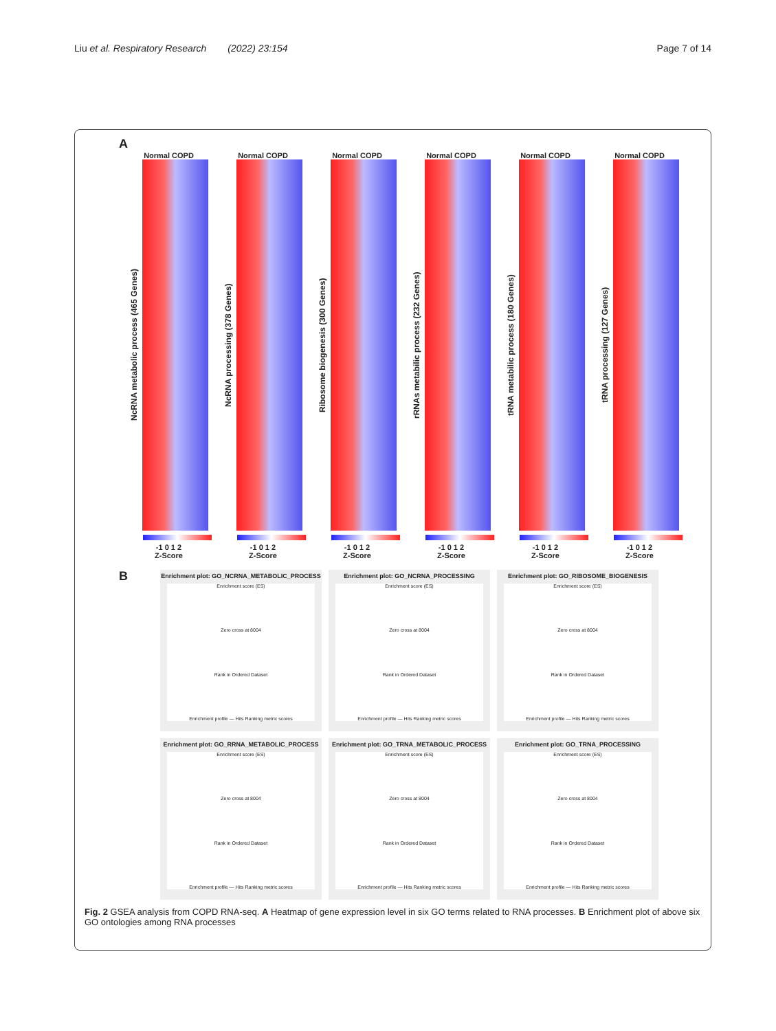Liu et al. Respiratory Research (2022) 23:154 Page 7 of 14
A
Normal COPD
NcRNA metabolic process (465 Genes)
-1 0 1 2
Z-Score
Normal COPD
NcRNA processing (378 Genes)
-1 0 1 2
Z-Score
Normal COPD
Ribosome biogenesis (300 Genes)
-1 0 1 2
Z-Score
Normal COPD
rRNAs metabilic process (232 Genes)
-1 0 1 2
Z-Score
Normal COPD
tRNA metabilic process (180 Genes)
-1 0 1 2
Z-Score
Normal COPD
tRNA processing (127 Genes)
-1 0 1 2
Z-Score
B
Enrichment plot: GO_NCRNA_METABOLIC_PROCESS
Enrichment score (ES)
Zero cross at 8004
Rank in Ordered Dataset
Enrichment profile — Hits Ranking metric scores
Enrichment plot: GO_NCRNA_PROCESSING
Enrichment score (ES)
Zero cross at 8004
Rank in Ordered Dataset
Enrichment profile — Hits Ranking metric scores
Enrichment plot: GO_RIBOSOME_BIOGENESIS
Enrichment score (ES)
Zero cross at 8004
Rank in Ordered Dataset
Enrichment profile — Hits Ranking metric scores
Enrichment plot: GO_RRNA_METABOLIC_PROCESS
Enrichment score (ES)
Zero cross at 8004
Rank in Ordered Dataset
Enrichment profile — Hits Ranking metric scores
Enrichment plot: GO_TRNA_METABOLIC_PROCESS
Enrichment score (ES)
Zero cross at 8004
Rank in Ordered Dataset
Enrichment profile — Hits Ranking metric scores
Enrichment plot: GO_TRNA_PROCESSING
Enrichment score (ES)
Zero cross at 8004
Rank in Ordered Dataset
Enrichment profile — Hits Ranking metric scores
Fig. 2 GSEA analysis from COPD RNA-seq. A Heatmap of gene expression level in six GO terms related to RNA processes. B Enrichment plot of above six GO ontologies among RNA processes